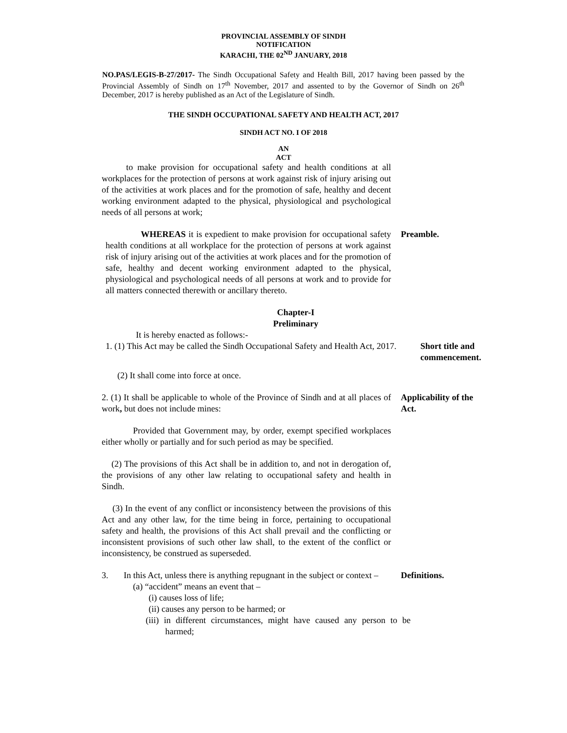PROVINCIAL ASSEMBLY OF SINDH
NOTIFICATION
KARACHI, THE 02<sup>ND</sup> JANUARY, 2018
NO.PAS/LEGIS-B-27/2017- The Sindh Occupational Safety and Health Bill, 2017 having been passed by the Provincial Assembly of Sindh on 17<sup>th</sup> November, 2017 and assented to by the Governor of Sindh on 26<sup>th</sup> December, 2017 is hereby published as an Act of the Legislature of Sindh.
THE SINDH OCCUPATIONAL SAFETY AND HEALTH ACT, 2017
SINDH ACT NO. I OF 2018
AN
ACT
to make provision for occupational safety and health conditions at all workplaces for the protection of persons at work against risk of injury arising out of the activities at work places and for the promotion of safe, healthy and decent working environment adapted to the physical, physiological and psychological needs of all persons at work;
WHEREAS it is expedient to make provision for occupational safety health conditions at all workplace for the protection of persons at work against risk of injury arising out of the activities at work places and for the promotion of safe, healthy and decent working environment adapted to the physical, physiological and psychological needs of all persons at work and to provide for all matters connected therewith or ancillary thereto.
Preamble.
Chapter-I
Preliminary
It is hereby enacted as follows:-
1. (1) This Act may be called the Sindh Occupational Safety and Health Act, 2017.
Short title and commencement.
(2) It shall come into force at once.
2. (1) It shall be applicable to whole of the Province of Sindh and at all places of work, but does not include mines:
Applicability of the Act.
Provided that Government may, by order, exempt specified workplaces either wholly or partially and for such period as may be specified.
(2) The provisions of this Act shall be in addition to, and not in derogation of, the provisions of any other law relating to occupational safety and health in Sindh.
(3) In the event of any conflict or inconsistency between the provisions of this Act and any other law, for the time being in force, pertaining to occupational safety and health, the provisions of this Act shall prevail and the conflicting or inconsistent provisions of such other law shall, to the extent of the conflict or inconsistency, be construed as superseded.
3. In this Act, unless there is anything repugnant in the subject or context –
Definitions.
(a) “accident” means an event that –
(i) causes loss of life;
(ii) causes any person to be harmed; or
(iii) in different circumstances, might have caused any person to be harmed;